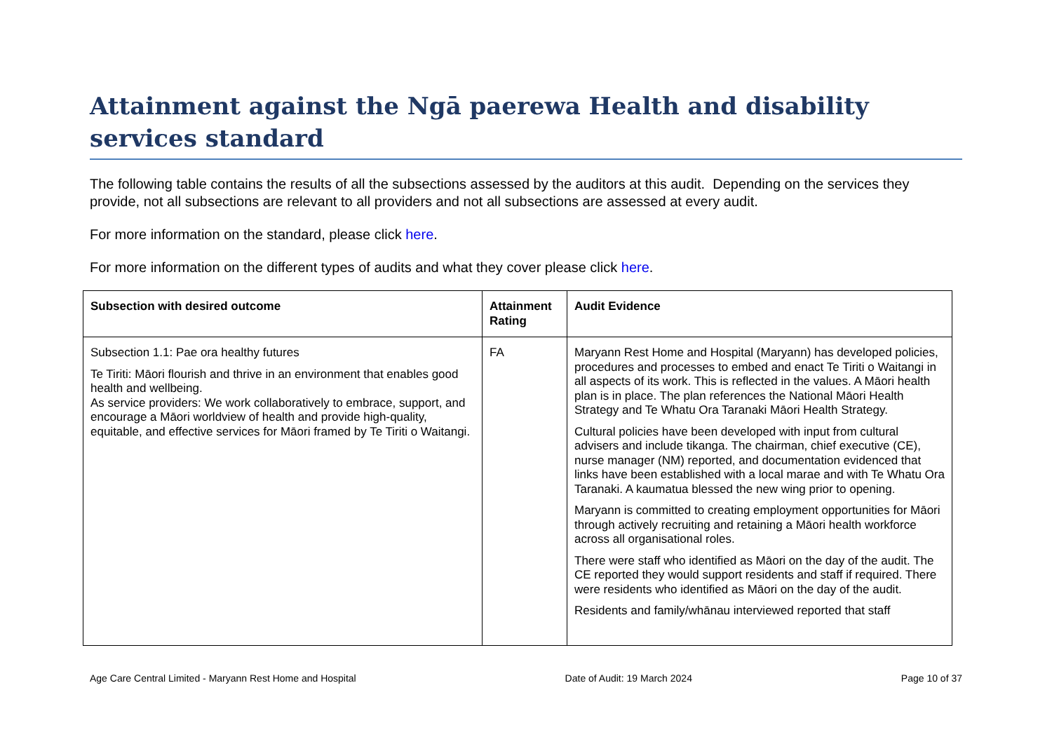Attainment against the Ngā paerewa Health and disability services standard
The following table contains the results of all the subsections assessed by the auditors at this audit. Depending on the services they provide, not all subsections are relevant to all providers and not all subsections are assessed at every audit.
For more information on the standard, please click here.
For more information on the different types of audits and what they cover please click here.
| Subsection with desired outcome | Attainment Rating | Audit Evidence |
| --- | --- | --- |
| Subsection 1.1: Pae ora healthy futures Te Tiriti: Māori flourish and thrive in an environment that enables good health and wellbeing. As service providers: We work collaboratively to embrace, support, and encourage a Māori worldview of health and provide high-quality, equitable, and effective services for Māori framed by Te Tiriti o Waitangi. | FA | Maryann Rest Home and Hospital (Maryann) has developed policies, procedures and processes to embed and enact Te Tiriti o Waitangi in all aspects of its work. This is reflected in the values. A Māori health plan is in place. The plan references the National Māori Health Strategy and Te Whatu Ora Taranaki Māori Health Strategy. Cultural policies have been developed with input from cultural advisers and include tikanga. The chairman, chief executive (CE), nurse manager (NM) reported, and documentation evidenced that links have been established with a local marae and with Te Whatu Ora Taranaki. A kaumatua blessed the new wing prior to opening. Maryann is committed to creating employment opportunities for Māori through actively recruiting and retaining a Māori health workforce across all organisational roles. There were staff who identified as Māori on the day of the audit. The CE reported they would support residents and staff if required. There were residents who identified as Māori on the day of the audit. Residents and family/whānau interviewed reported that staff |
Age Care Central Limited - Maryann Rest Home and Hospital Date of Audit: 19 March 2024 Page 10 of 37